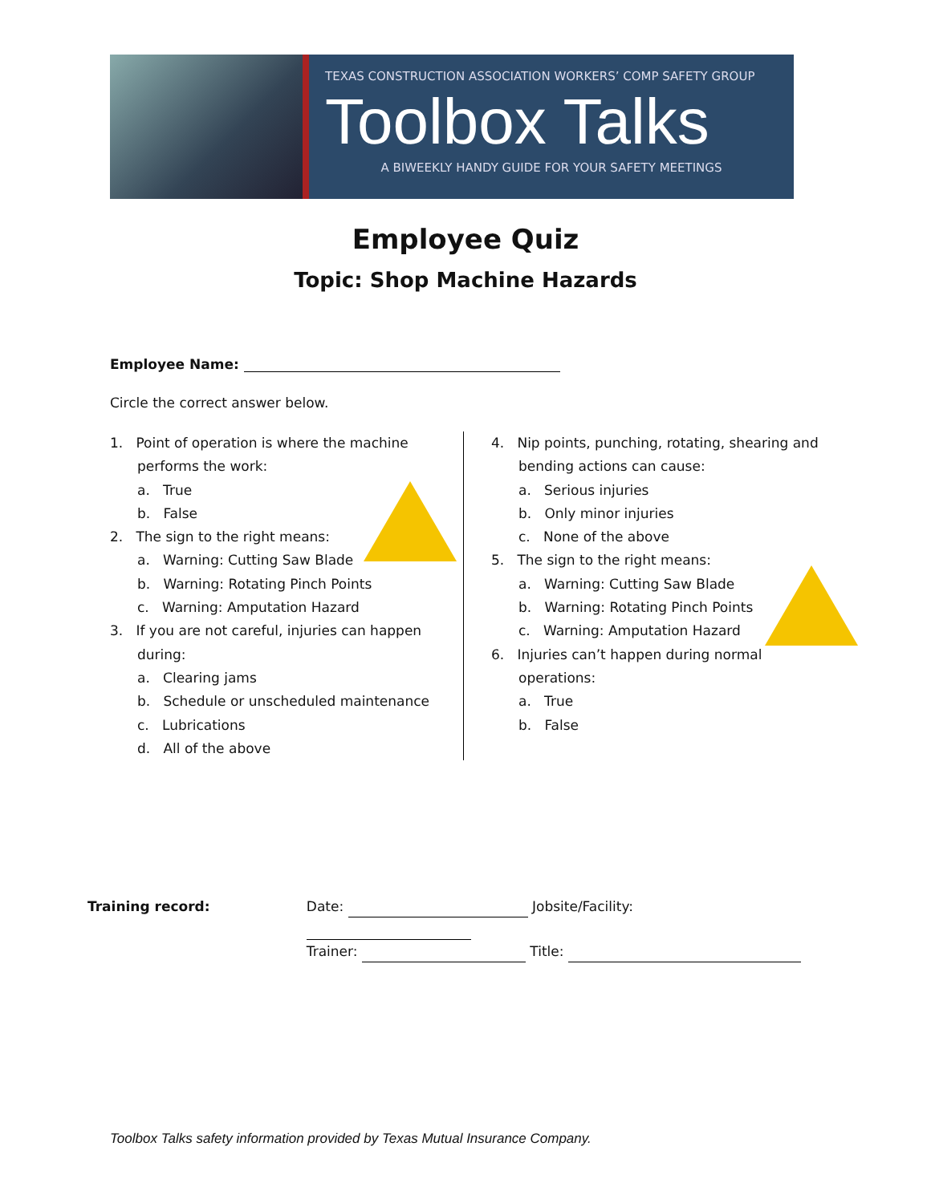TEXAS CONSTRUCTION ASSOCIATION WORKERS’ COMP SAFETY GROUP
Toolbox Talks
A BIWEEKLY HANDY GUIDE FOR YOUR SAFETY MEETINGS
Employee Quiz
Topic: Shop Machine Hazards
Employee Name:
Circle the correct answer below.
1. Point of operation is where the machine performs the work:
a. True
b. False
2. The sign to the right means:
a. Warning: Cutting Saw Blade
b. Warning: Rotating Pinch Points
c. Warning: Amputation Hazard
3. If you are not careful, injuries can happen during:
a. Clearing jams
b. Schedule or unscheduled maintenance
c. Lubrications
d. All of the above
4. Nip points, punching, rotating, shearing and bending actions can cause:
a. Serious injuries
b. Only minor injuries
c. None of the above
5. The sign to the right means:
a. Warning: Cutting Saw Blade
b. Warning: Rotating Pinch Points
c. Warning: Amputation Hazard
6. Injuries can’t happen during normal operations:
a. True
b. False
Training record: Date: Jobsite/Facility:
Trainer: Title:
Toolbox Talks safety information provided by Texas Mutual Insurance Company.